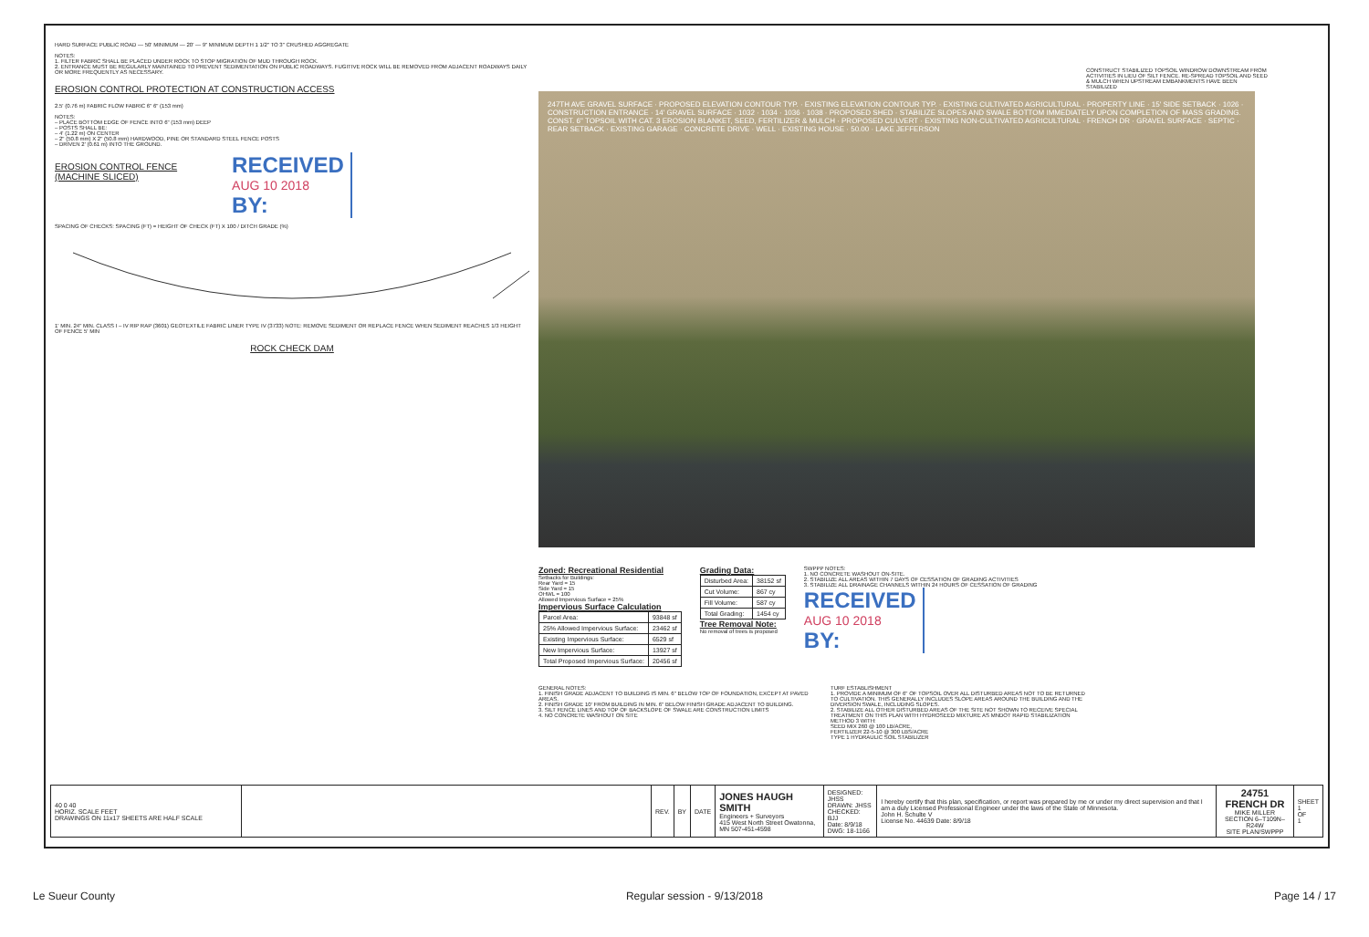HARD SURFACE PUBLIC ROAD — 50' MINIMUM — 20' — 9" MINIMUM DEPTH 1 1/2" TO 3" CRUSHED AGGREGATE
NOTES:
1. FILTER FABRIC SHALL BE PLACED UNDER ROCK TO STOP MIGRATION OF MUD THROUGH ROCK.
2. ENTRANCE MUST BE REGULARLY MAINTAINED TO PREVENT SEDIMENTATION ON PUBLIC ROADWAYS. FUGITIVE ROCK WILL BE REMOVED FROM ADJACENT ROADWAYS DAILY OR MORE FREQUENTLY AS NECESSARY.
EROSION CONTROL PROTECTION AT CONSTRUCTION ACCESS
2.5' (0.76 m) FABRIC FLOW FABRIC 6" 6" (153 mm)
NOTES:
– PLACE BOTTOM EDGE OF FENCE INTO 6" (153 mm) DEEP
– POSTS SHALL BE:
– 4' (1.22 m) ON CENTER
– 2" (50.8 mm) X 2" (50.8 mm) HARDWOOD, PINE OR STANDARD STEEL FENCE POSTS
– DRIVEN 2' (0.61 m) INTO THE GROUND.
EROSION CONTROL FENCE
(MACHINE SLICED)
RECEIVED
AUG 10 2018
BY:
SPACING OF CHECKS: SPACING (FT) = HEIGHT OF CHECK (FT) X 100 / DITCH GRADE (%)
1' MIN. 24" MIN. CLASS I – IV RIP RAP (3601) GEOTEXTILE FABRIC LINER TYPE IV (3733) NOTE: REMOVE SEDIMENT OR REPLACE FENCE WHEN SEDIMENT REACHES 1/3 HEIGHT OF FENCE 5' MIN
ROCK CHECK DAM
CONSTRUCT STABILIZED TOPSOIL WINDROW DOWNSTREAM FROM ACTIVITIES IN LIEU OF SILT FENCE. RE-SPREAD TOPSOIL AND SEED & MULCH WHEN UPSTREAM EMBANKMENTS HAVE BEEN STABILIZED
247TH AVE GRAVEL SURFACE · PROPOSED ELEVATION CONTOUR TYP. · EXISTING ELEVATION CONTOUR TYP. · EXISTING CULTIVATED AGRICULTURAL · PROPERTY LINE · 15' SIDE SETBACK · 1026 · CONSTRUCTION ENTRANCE · 14' GRAVEL SURFACE · 1032 · 1034 · 1036 · 1038 · PROPOSED SHED · STABILIZE SLOPES AND SWALE BOTTOM IMMEDIATELY UPON COMPLETION OF MASS GRADING. CONST. 6" TOPSOIL WITH CAT. 3 EROSION BLANKET, SEED, FERTILIZER & MULCH · PROPOSED CULVERT · EXISTING NON-CULTIVATED AGRICULTURAL · FRENCH DR · GRAVEL SURFACE · SEPTIC · REAR SETBACK · EXISTING GARAGE · CONCRETE DRIVE · WELL · EXISTING HOUSE · 50.00 · LAKE JEFFERSON
Zoned: Recreational Residential
Setbacks for Buildings:
Rear Yard = 15
Side Yard = 15
OHWL = 100
Allowed Impervious Surface = 25%
Impervious Surface Calculation
| Parcel Area: | 93848 sf |
| 25% Allowed Impervious Surface: | 23462 sf |
| Existing Impervious Surface: | 6529 sf |
| New Impervious Surface: | 13927 sf |
| Total Proposed Impervious Surface: | 20456 sf |
Grading Data:
| Disturbed Area: | 38152 sf |
| Cut Volume: | 867 cy |
| Fill Volume: | 587 cy |
| Total Grading: | 1454 cy |
Tree Removal Note:
No removal of trees is proposed
SWPPP NOTES:
1. NO CONCRETE WASHOUT ON-SITE.
2. STABILIZE ALL AREAS WITHIN 7 DAYS OF CESSATION OF GRADING ACTIVITIES
3. STABILIZE ALL DRAINAGE CHANNELS WITHIN 24 HOURS OF CESSATION OF GRADING
RECEIVED
AUG 10 2018
BY:
GENERAL NOTES:
1. FINISH GRADE ADJACENT TO BUILDING IS MIN. 6" BELOW TOP OF FOUNDATION, EXCEPT AT PAVED AREAS.
2. FINISH GRADE 10' FROM BUILDING IN MIN. 6" BELOW FINISH GRADE ADJACENT TO BUILDING.
3. SILT FENCE LINES AND TOP OF BACKSLOPE OF SWALE ARE CONSTRUCTION LIMITS
4. NO CONCRETE WASHOUT ON SITE
TURF ESTABLISHMENT
1. PROVIDE A MINIMUM OF 6" OF TOPSOIL OVER ALL DISTURBED AREAS NOT TO BE RETURNED TO CULTIVATION. THIS GENERALLY INCLUDES SLOPE AREAS AROUND THE BUILDING AND THE DIVERSION SWALE, INCLUDING SLOPES.
2. STABILIZE ALL OTHER DISTURBED AREAS OF THE SITE NOT SHOWN TO RECEIVE SPECIAL TREATMENT ON THIS PLAN WITH HYDROSEED MIXTURE AS MNDOT RAPID STABILIZATION METHOD 3 WITH:
SEED MIX 260 @ 100 LB/ACRE,
FERTILIZER 22-5-10 @ 300 LBS/ACRE
TYPE 1 HYDRAULIC SOIL STABILIZER
| 40 0 40 HORIZ. SCALE FEET DRAWINGS ON 11x17 SHEETS ARE HALF SCALE | | REV. | BY | DATE | JONES HAUGH SMITH Engineers + Surveyors 415 West North Street Owatonna, MN 507-451-4598 | DESIGNED: JHSS DRAWN: JHSS CHECKED: BJJ Date: 8/9/18 DWG: 18-1166 | I hereby certify that this plan, specification, or report was prepared by me or under my direct supervision and that I am a duly Licensed Professional Engineer under the laws of the State of Minnesota. John H. Schulte V License No. 44639 Date: 8/9/18 | 24751 FRENCH DR MIKE MILLER SECTION 6–T109N–R24W SITE PLAN/SWPPP | SHEET 1 OF 1 |
Le Sueur County Regular session - 9/13/2018 Page 14 / 17